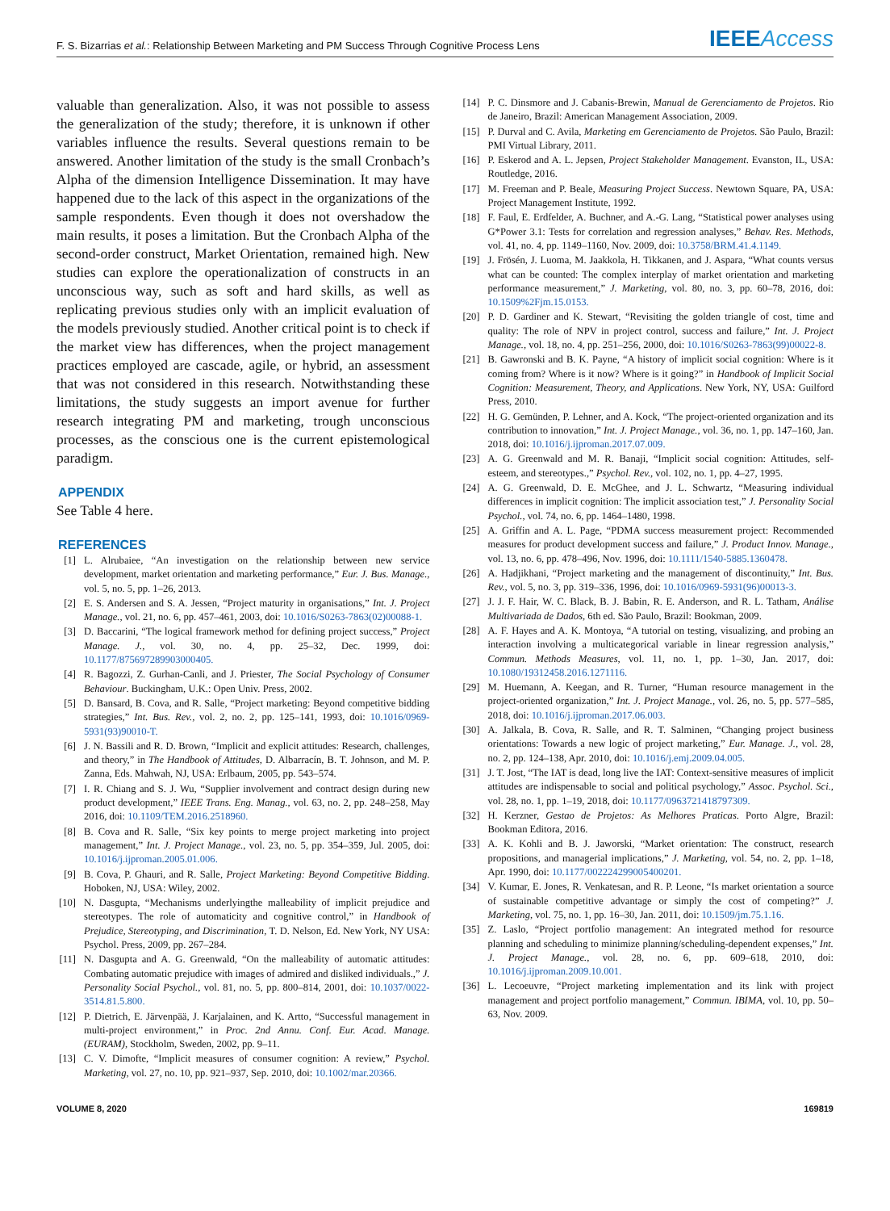F. S. Bizarrias et al.: Relationship Between Marketing and PM Success Through Cognitive Process Lens IEEEAccess
valuable than generalization. Also, it was not possible to assess the generalization of the study; therefore, it is unknown if other variables influence the results. Several questions remain to be answered. Another limitation of the study is the small Cronbach’s Alpha of the dimension Intelligence Dissemination. It may have happened due to the lack of this aspect in the organizations of the sample respondents. Even though it does not overshadow the main results, it poses a limitation. But the Cronbach Alpha of the second-order construct, Market Orientation, remained high. New studies can explore the operationalization of constructs in an unconscious way, such as soft and hard skills, as well as replicating previous studies only with an implicit evaluation of the models previously studied. Another critical point is to check if the market view has differences, when the project management practices employed are cascade, agile, or hybrid, an assessment that was not considered in this research. Notwithstanding these limitations, the study suggests an import avenue for further research integrating PM and marketing, trough unconscious processes, as the conscious one is the current epistemological paradigm.
APPENDIX
See Table 4 here.
REFERENCES
[1] L. Alrubaiee, “An investigation on the relationship between new service development, market orientation and marketing performance,” Eur. J. Bus. Manage., vol. 5, no. 5, pp. 1–26, 2013.
[2] E. S. Andersen and S. A. Jessen, “Project maturity in organisations,” Int. J. Project Manage., vol. 21, no. 6, pp. 457–461, 2003, doi: 10.1016/S0263-7863(02)00088-1.
[3] D. Baccarini, “The logical framework method for defining project success,” Project Manage. J., vol. 30, no. 4, pp. 25–32, Dec. 1999, doi: 10.1177/875697289903000405.
[4] R. Bagozzi, Z. Gurhan-Canli, and J. Priester, The Social Psychology of Consumer Behaviour. Buckingham, U.K.: Open Univ. Press, 2002.
[5] D. Bansard, B. Cova, and R. Salle, “Project marketing: Beyond competitive bidding strategies,” Int. Bus. Rev., vol. 2, no. 2, pp. 125–141, 1993, doi: 10.1016/0969-5931(93)90010-T.
[6] J. N. Bassili and R. D. Brown, “Implicit and explicit attitudes: Research, challenges, and theory,” in The Handbook of Attitudes, D. Albarracín, B. T. Johnson, and M. P. Zanna, Eds. Mahwah, NJ, USA: Erlbaum, 2005, pp. 543–574.
[7] I. R. Chiang and S. J. Wu, “Supplier involvement and contract design during new product development,” IEEE Trans. Eng. Manag., vol. 63, no. 2, pp. 248–258, May 2016, doi: 10.1109/TEM.2016.2518960.
[8] B. Cova and R. Salle, “Six key points to merge project marketing into project management,” Int. J. Project Manage., vol. 23, no. 5, pp. 354–359, Jul. 2005, doi: 10.1016/j.ijproman.2005.01.006.
[9] B. Cova, P. Ghauri, and R. Salle, Project Marketing: Beyond Competitive Bidding. Hoboken, NJ, USA: Wiley, 2002.
[10] N. Dasgupta, “Mechanisms underlyingthe malleability of implicit prejudice and stereotypes. The role of automaticity and cognitive control,” in Handbook of Prejudice, Stereotyping, and Discrimination, T. D. Nelson, Ed. New York, NY USA: Psychol. Press, 2009, pp. 267–284.
[11] N. Dasgupta and A. G. Greenwald, “On the malleability of automatic attitudes: Combating automatic prejudice with images of admired and disliked individuals.,” J. Personality Social Psychol., vol. 81, no. 5, pp. 800–814, 2001, doi: 10.1037/0022-3514.81.5.800.
[12] P. Dietrich, E. Järvenpää, J. Karjalainen, and K. Artto, “Successful management in multi-project environment,” in Proc. 2nd Annu. Conf. Eur. Acad. Manage. (EURAM), Stockholm, Sweden, 2002, pp. 9–11.
[13] C. V. Dimofte, “Implicit measures of consumer cognition: A review,” Psychol. Marketing, vol. 27, no. 10, pp. 921–937, Sep. 2010, doi: 10.1002/mar.20366.
[14] P. C. Dinsmore and J. Cabanis-Brewin, Manual de Gerenciamento de Projetos. Rio de Janeiro, Brazil: American Management Association, 2009.
[15] P. Durval and C. Avila, Marketing em Gerenciamento de Projetos. São Paulo, Brazil: PMI Virtual Library, 2011.
[16] P. Eskerod and A. L. Jepsen, Project Stakeholder Management. Evanston, IL, USA: Routledge, 2016.
[17] M. Freeman and P. Beale, Measuring Project Success. Newtown Square, PA, USA: Project Management Institute, 1992.
[18] F. Faul, E. Erdfelder, A. Buchner, and A.-G. Lang, “Statistical power analyses using G*Power 3.1: Tests for correlation and regression analyses,” Behav. Res. Methods, vol. 41, no. 4, pp. 1149–1160, Nov. 2009, doi: 10.3758/BRM.41.4.1149.
[19] J. Frösén, J. Luoma, M. Jaakkola, H. Tikkanen, and J. Aspara, “What counts versus what can be counted: The complex interplay of market orientation and marketing performance measurement,” J. Marketing, vol. 80, no. 3, pp. 60–78, 2016, doi: 10.1509%2Fjm.15.0153.
[20] P. D. Gardiner and K. Stewart, “Revisiting the golden triangle of cost, time and quality: The role of NPV in project control, success and failure,” Int. J. Project Manage., vol. 18, no. 4, pp. 251–256, 2000, doi: 10.1016/S0263-7863(99)00022-8.
[21] B. Gawronski and B. K. Payne, “A history of implicit social cognition: Where is it coming from? Where is it now? Where is it going?” in Handbook of Implicit Social Cognition: Measurement, Theory, and Applications. New York, NY, USA: Guilford Press, 2010.
[22] H. G. Gemünden, P. Lehner, and A. Kock, “The project-oriented organization and its contribution to innovation,” Int. J. Project Manage., vol. 36, no. 1, pp. 147–160, Jan. 2018, doi: 10.1016/j.ijproman.2017.07.009.
[23] A. G. Greenwald and M. R. Banaji, “Implicit social cognition: Attitudes, self-esteem, and stereotypes.,” Psychol. Rev., vol. 102, no. 1, pp. 4–27, 1995.
[24] A. G. Greenwald, D. E. McGhee, and J. L. Schwartz, “Measuring individual differences in implicit cognition: The implicit association test,” J. Personality Social Psychol., vol. 74, no. 6, pp. 1464–1480, 1998.
[25] A. Griffin and A. L. Page, “PDMA success measurement project: Recommended measures for product development success and failure,” J. Product Innov. Manage., vol. 13, no. 6, pp. 478–496, Nov. 1996, doi: 10.1111/1540-5885.1360478.
[26] A. Hadjikhani, “Project marketing and the management of discontinuity,” Int. Bus. Rev., vol. 5, no. 3, pp. 319–336, 1996, doi: 10.1016/0969-5931(96)00013-3.
[27] J. J. F. Hair, W. C. Black, B. J. Babin, R. E. Anderson, and R. L. Tatham, Análise Multivariada de Dados, 6th ed. São Paulo, Brazil: Bookman, 2009.
[28] A. F. Hayes and A. K. Montoya, “A tutorial on testing, visualizing, and probing an interaction involving a multicategorical variable in linear regression analysis,” Commun. Methods Measures, vol. 11, no. 1, pp. 1–30, Jan. 2017, doi: 10.1080/19312458.2016.1271116.
[29] M. Huemann, A. Keegan, and R. Turner, “Human resource management in the project-oriented organization,” Int. J. Project Manage., vol. 26, no. 5, pp. 577–585, 2018, doi: 10.1016/j.ijproman.2017.06.003.
[30] A. Jalkala, B. Cova, R. Salle, and R. T. Salminen, “Changing project business orientations: Towards a new logic of project marketing,” Eur. Manage. J., vol. 28, no. 2, pp. 124–138, Apr. 2010, doi: 10.1016/j.emj.2009.04.005.
[31] J. T. Jost, “The IAT is dead, long live the IAT: Context-sensitive measures of implicit attitudes are indispensable to social and political psychology,” Assoc. Psychol. Sci., vol. 28, no. 1, pp. 1–19, 2018, doi: 10.1177/0963721418797309.
[32] H. Kerzner, Gestao de Projetos: As Melhores Praticas. Porto Algre, Brazil: Bookman Editora, 2016.
[33] A. K. Kohli and B. J. Jaworski, “Market orientation: The construct, research propositions, and managerial implications,” J. Marketing, vol. 54, no. 2, pp. 1–18, Apr. 1990, doi: 10.1177/002224299005400201.
[34] V. Kumar, E. Jones, R. Venkatesan, and R. P. Leone, “Is market orientation a source of sustainable competitive advantage or simply the cost of competing?” J. Marketing, vol. 75, no. 1, pp. 16–30, Jan. 2011, doi: 10.1509/jm.75.1.16.
[35] Z. Laslo, “Project portfolio management: An integrated method for resource planning and scheduling to minimize planning/scheduling-dependent expenses,” Int. J. Project Manage., vol. 28, no. 6, pp. 609–618, 2010, doi: 10.1016/j.ijproman.2009.10.001.
[36] L. Lecoeuvre, “Project marketing implementation and its link with project management and project portfolio management,” Commun. IBIMA, vol. 10, pp. 50–63, Nov. 2009.
VOLUME 8, 2020 169819